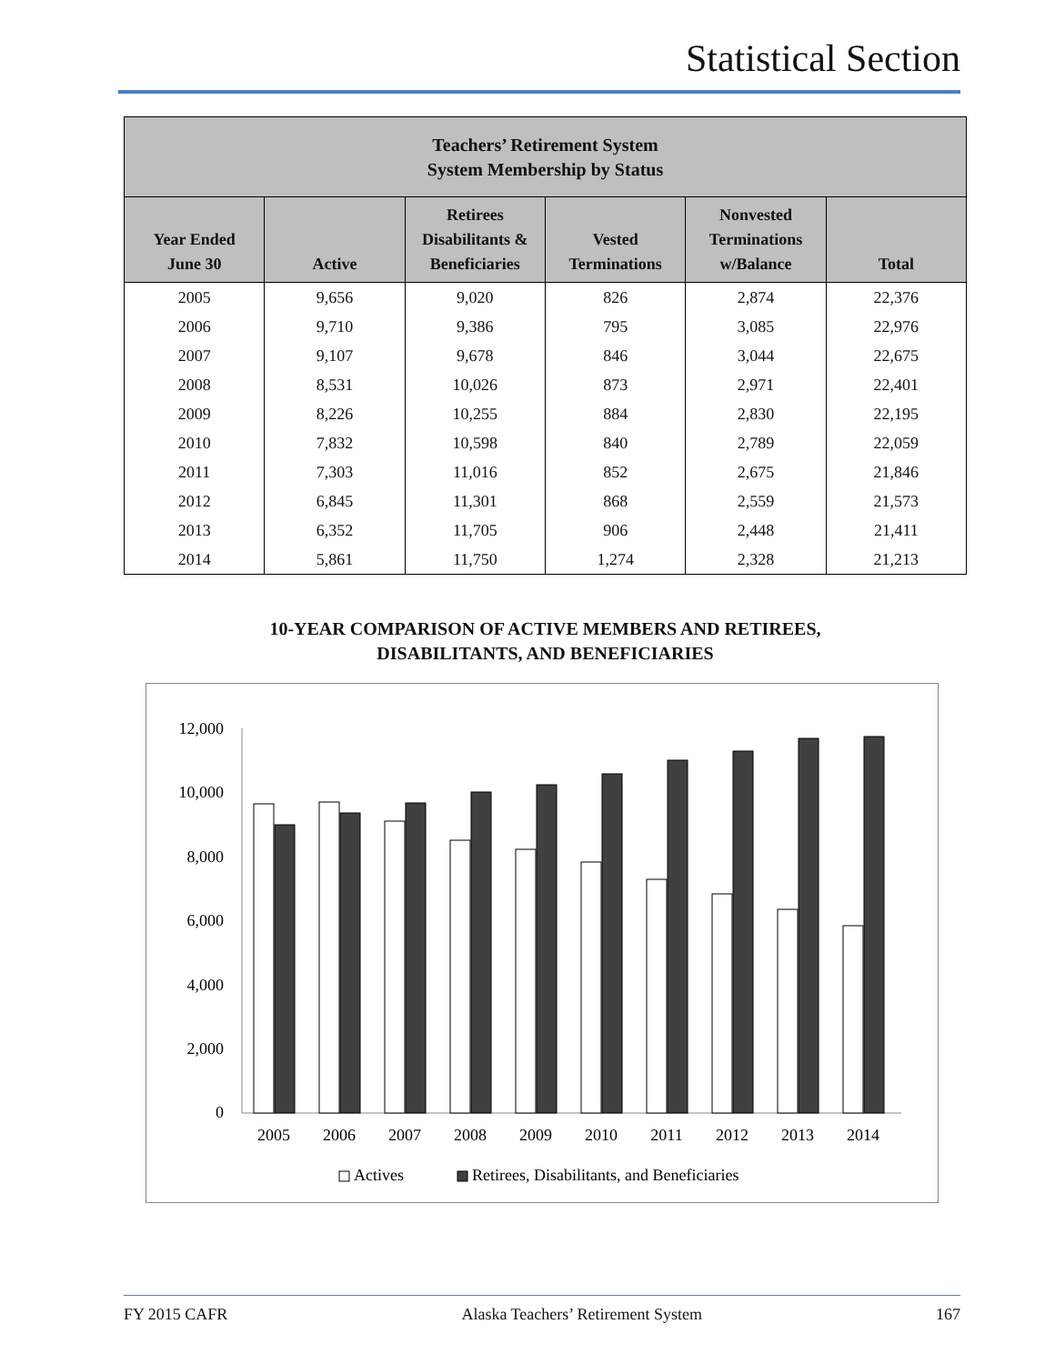Statistical Section
| Teachers’ Retirement System System Membership by Status | | | | | |
| --- | --- | --- | --- | --- | --- |
| Year Ended June 30 | Active | Retirees Disabilitants & Beneficiaries | Vested Terminations | Nonvested Terminations w/Balance | Total |
| 2005 | 9,656 | 9,020 | 826 | 2,874 | 22,376 |
| 2006 | 9,710 | 9,386 | 795 | 3,085 | 22,976 |
| 2007 | 9,107 | 9,678 | 846 | 3,044 | 22,675 |
| 2008 | 8,531 | 10,026 | 873 | 2,971 | 22,401 |
| 2009 | 8,226 | 10,255 | 884 | 2,830 | 22,195 |
| 2010 | 7,832 | 10,598 | 840 | 2,789 | 22,059 |
| 2011 | 7,303 | 11,016 | 852 | 2,675 | 21,846 |
| 2012 | 6,845 | 11,301 | 868 | 2,559 | 21,573 |
| 2013 | 6,352 | 11,705 | 906 | 2,448 | 21,411 |
| 2014 | 5,861 | 11,750 | 1,274 | 2,328 | 21,213 |
10-YEAR COMPARISON OF ACTIVE MEMBERS AND RETIREES,
DISABILITANTS, AND BENEFICIARIES
12,000
10,000
8,000
6,000
4,000
2,000
0
2005
2006
2007
2008
2009
2010
2011
2012
2013
2014
Actives
Retirees, Disabilitants, and Beneficiaries
FY 2015 CAFR Alaska Teachers’ Retirement System 167